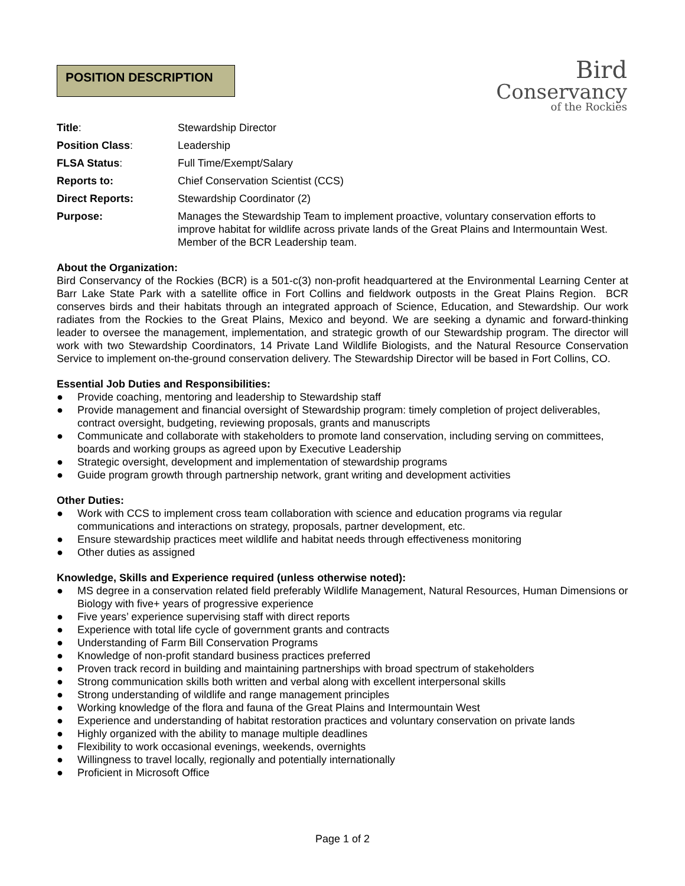POSITION DESCRIPTION
Bird
Conservancy
of the Rockies
| Title : | Stewardship Director |
| Position Class : | Leadership |
| FLSA Status : | Full Time/Exempt/Salary |
| Reports to: | Chief Conservation Scientist (CCS) |
| Direct Reports: | Stewardship Coordinator (2) |
| Purpose: | Manages the Stewardship Team to implement proactive, voluntary conservation efforts to improve habitat for wildlife across private lands of the Great Plains and Intermountain West. Member of the BCR Leadership team. |
About the Organization:
Bird Conservancy of the Rockies (BCR) is a 501-c(3) non-profit headquartered at the Environmental Learning Center at Barr Lake State Park with a satellite office in Fort Collins and fieldwork outposts in the Great Plains Region. BCR conserves birds and their habitats through an integrated approach of Science, Education, and Stewardship. Our work radiates from the Rockies to the Great Plains, Mexico and beyond. We are seeking a dynamic and forward-thinking leader to oversee the management, implementation, and strategic growth of our Stewardship program. The director will work with two Stewardship Coordinators, 14 Private Land Wildlife Biologists, and the Natural Resource Conservation Service to implement on-the-ground conservation delivery. The Stewardship Director will be based in Fort Collins, CO.
Essential Job Duties and Responsibilities:
● Provide coaching, mentoring and leadership to Stewardship staff
● Provide management and financial oversight of Stewardship program: timely completion of project deliverables, contract oversight, budgeting, reviewing proposals, grants and manuscripts
● Communicate and collaborate with stakeholders to promote land conservation, including serving on committees, boards and working groups as agreed upon by Executive Leadership
● Strategic oversight, development and implementation of stewardship programs
● Guide program growth through partnership network, grant writing and development activities
Other Duties:
● Work with CCS to implement cross team collaboration with science and education programs via regular communications and interactions on strategy, proposals, partner development, etc.
● Ensure stewardship practices meet wildlife and habitat needs through effectiveness monitoring
● Other duties as assigned
Knowledge, Skills and Experience required (unless otherwise noted):
● MS degree in a conservation related field preferably Wildlife Management, Natural Resources, Human Dimensions or Biology with five+ years of progressive experience
● Five years’ experience supervising staff with direct reports
● Experience with total life cycle of government grants and contracts
● Understanding of Farm Bill Conservation Programs
● Knowledge of non-profit standard business practices preferred
● Proven track record in building and maintaining partnerships with broad spectrum of stakeholders
● Strong communication skills both written and verbal along with excellent interpersonal skills
● Strong understanding of wildlife and range management principles
● Working knowledge of the flora and fauna of the Great Plains and Intermountain West
● Experience and understanding of habitat restoration practices and voluntary conservation on private lands
● Highly organized with the ability to manage multiple deadlines
● Flexibility to work occasional evenings, weekends, overnights
● Willingness to travel locally, regionally and potentially internationally
● Proficient in Microsoft Office
Page 1 of 2